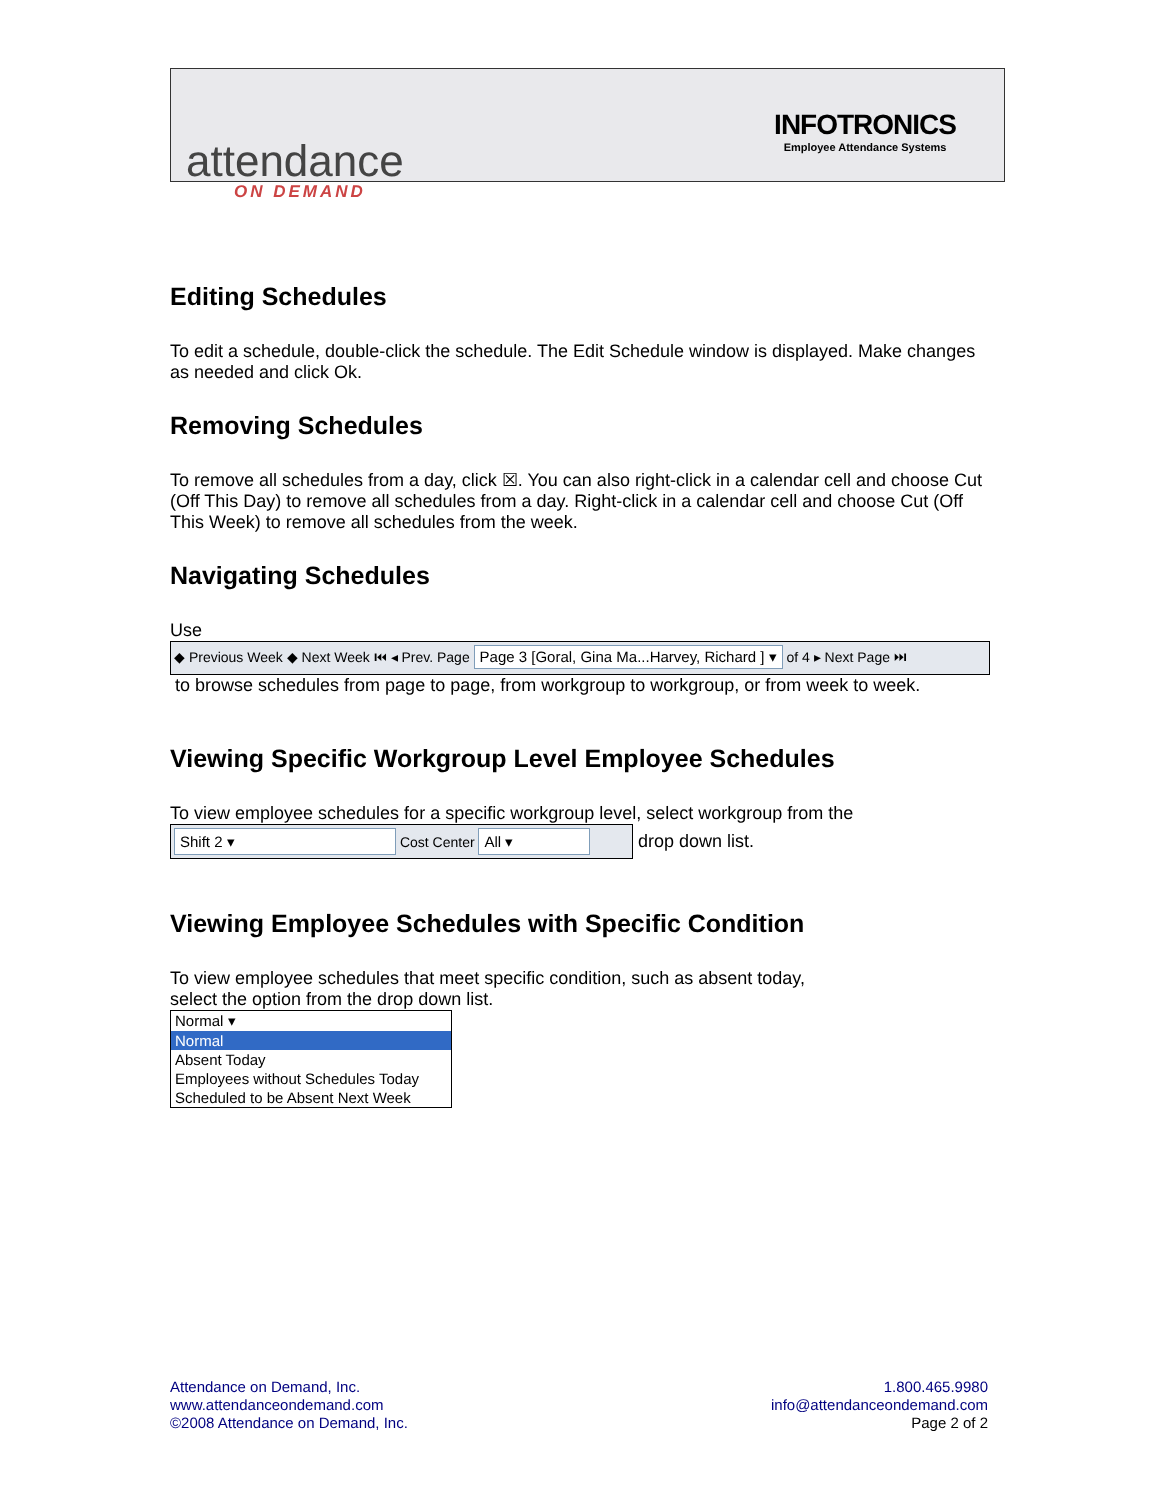attendance
ON DEMAND
INFOTRONICS
Employee Attendance Systems
Editing Schedules
To edit a schedule, double-click the schedule. The Edit Schedule window is displayed. Make changes as needed and click Ok.
Removing Schedules
To remove all schedules from a day, click ☒. You can also right-click in a calendar cell and choose Cut (Off This Day) to remove all schedules from a day. Right-click in a calendar cell and choose Cut (Off This Week) to remove all schedules from the week.
Navigating Schedules
Use
◆ Previous Week ◆ Next Week ⏮ ◂ Prev. Page Page 3 [Goral, Gina Ma...Harvey, Richard ] ▾ of 4 ▸ Next Page ⏭
to browse schedules from page to page, from workgroup to workgroup, or from week to week.
Viewing Specific Workgroup Level Employee Schedules
To view employee schedules for a specific workgroup level, select workgroup from the
Shift 2 ▾ Cost Center All ▾ drop down list.
Viewing Employee Schedules with Specific Condition
To view employee schedules that meet specific condition, such as absent today,
select the option from the drop down list.
Normal ▾
Normal
Absent Today
Employees without Schedules Today
Scheduled to be Absent Next Week
Attendance on Demand, Inc.
www.attendanceondemand.com
©2008 Attendance on Demand, Inc.
1.800.465.9980
info@attendanceondemand.com
Page 2 of 2